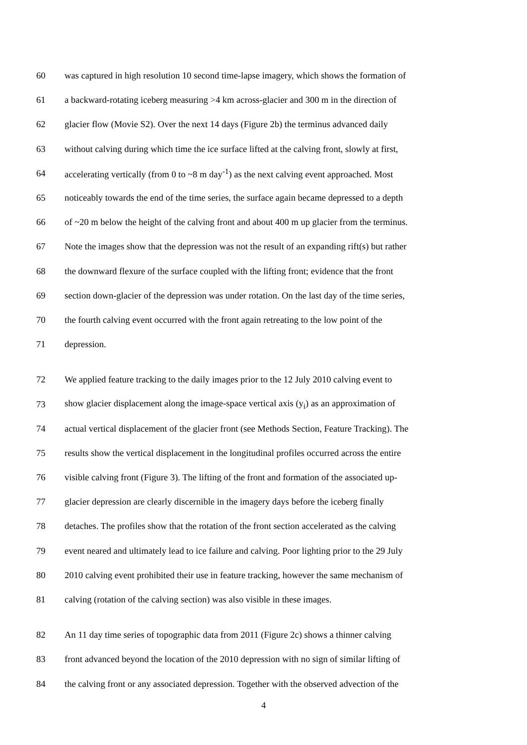60 was captured in high resolution 10 second time-lapse imagery, which shows the formation of
61 a backward-rotating iceberg measuring >4 km across-glacier and 300 m in the direction of
62 glacier flow (Movie S2). Over the next 14 days (Figure 2b) the terminus advanced daily
63 without calving during which time the ice surface lifted at the calving front, slowly at first,
64 accelerating vertically (from 0 to ~8 m day<sup>-1</sup>) as the next calving event approached. Most
65 noticeably towards the end of the time series, the surface again became depressed to a depth
66 of ~20 m below the height of the calving front and about 400 m up glacier from the terminus.
67 Note the images show that the depression was not the result of an expanding rift(s) but rather
68 the downward flexure of the surface coupled with the lifting front; evidence that the front
69 section down-glacier of the depression was under rotation. On the last day of the time series,
70 the fourth calving event occurred with the front again retreating to the low point of the
71 depression.
72 We applied feature tracking to the daily images prior to the 12 July 2010 calving event to
73 show glacier displacement along the image-space vertical axis (y<sub>i</sub>) as an approximation of
74 actual vertical displacement of the glacier front (see Methods Section, Feature Tracking). The
75 results show the vertical displacement in the longitudinal profiles occurred across the entire
76 visible calving front (Figure 3). The lifting of the front and formation of the associated up-
77 glacier depression are clearly discernible in the imagery days before the iceberg finally
78 detaches. The profiles show that the rotation of the front section accelerated as the calving
79 event neared and ultimately lead to ice failure and calving. Poor lighting prior to the 29 July
80 2010 calving event prohibited their use in feature tracking, however the same mechanism of
81 calving (rotation of the calving section) was also visible in these images.
82 An 11 day time series of topographic data from 2011 (Figure 2c) shows a thinner calving
83 front advanced beyond the location of the 2010 depression with no sign of similar lifting of
84 the calving front or any associated depression. Together with the observed advection of the
4